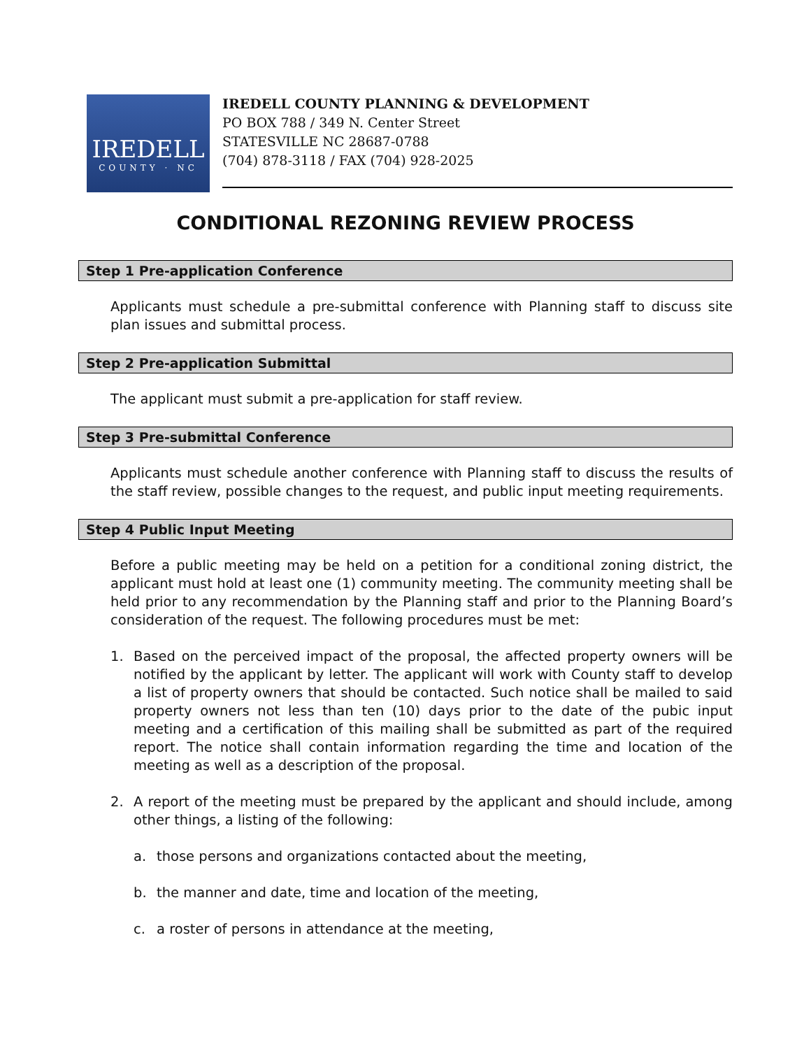IREDELL
COUNTY · NC
IREDELL COUNTY PLANNING & DEVELOPMENT
PO BOX 788 / 349 N. Center Street
STATESVILLE NC 28687-0788
(704) 878-3118 / FAX (704) 928-2025
CONDITIONAL REZONING REVIEW PROCESS
Step 1 Pre-application Conference
Applicants must schedule a pre-submittal conference with Planning staff to discuss site plan issues and submittal process.
Step 2 Pre-application Submittal
The applicant must submit a pre-application for staff review.
Step 3 Pre-submittal Conference
Applicants must schedule another conference with Planning staff to discuss the results of the staff review, possible changes to the request, and public input meeting requirements.
Step 4 Public Input Meeting
Before a public meeting may be held on a petition for a conditional zoning district, the applicant must hold at least one (1) community meeting. The community meeting shall be held prior to any recommendation by the Planning staff and prior to the Planning Board’s consideration of the request. The following procedures must be met:
1. Based on the perceived impact of the proposal, the affected property owners will be notified by the applicant by letter. The applicant will work with County staff to develop a list of property owners that should be contacted. Such notice shall be mailed to said property owners not less than ten (10) days prior to the date of the pubic input meeting and a certification of this mailing shall be submitted as part of the required report. The notice shall contain information regarding the time and location of the meeting as well as a description of the proposal.
2. A report of the meeting must be prepared by the applicant and should include, among other things, a listing of the following:
a. those persons and organizations contacted about the meeting,
b. the manner and date, time and location of the meeting,
c. a roster of persons in attendance at the meeting,